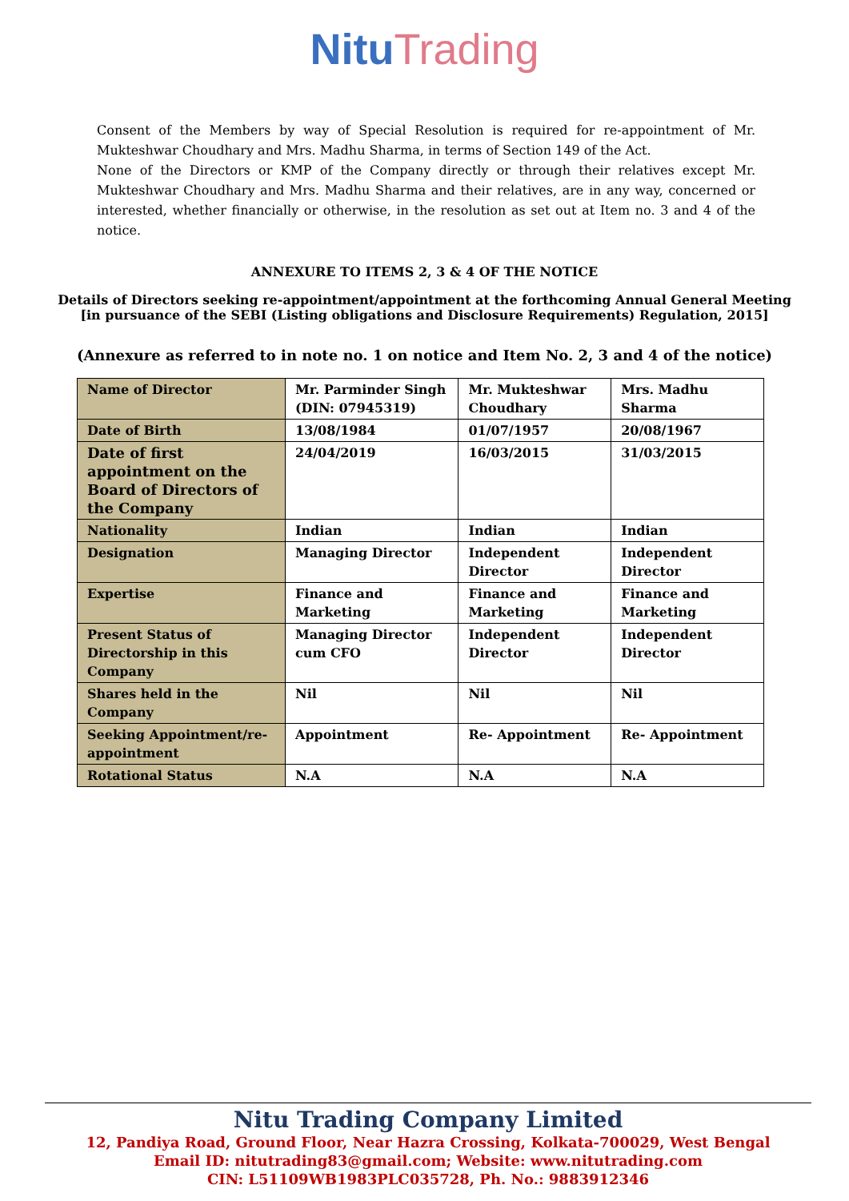Nitu Trading
Consent of the Members by way of Special Resolution is required for re-appointment of Mr. Mukteshwar Choudhary and Mrs. Madhu Sharma, in terms of Section 149 of the Act.
None of the Directors or KMP of the Company directly or through their relatives except Mr. Mukteshwar Choudhary and Mrs. Madhu Sharma and their relatives, are in any way, concerned or interested, whether financially or otherwise, in the resolution as set out at Item no. 3 and 4 of the notice.
ANNEXURE TO ITEMS 2, 3 & 4 OF THE NOTICE
Details of Directors seeking re-appointment/appointment at the forthcoming Annual General Meeting
[in pursuance of the SEBI (Listing obligations and Disclosure Requirements) Regulation, 2015]
(Annexure as referred to in note no. 1 on notice and Item No. 2, 3 and 4 of the notice)
| Name of Director | Mr. Parminder Singh (DIN: 07945319) | Mr. Mukteshwar Choudhary | Mrs. Madhu Sharma |
| Date of Birth | 13/08/1984 | 01/07/1957 | 20/08/1967 |
| Date of first appointment on the Board of Directors of the Company | 24/04/2019 | 16/03/2015 | 31/03/2015 |
| Nationality | Indian | Indian | Indian |
| Designation | Managing Director | Independent Director | Independent Director |
| Expertise | Finance and Marketing | Finance and Marketing | Finance and Marketing |
| Present Status of Directorship in this Company | Managing Director cum CFO | Independent Director | Independent Director |
| Shares held in the Company | Nil | Nil | Nil |
| Seeking Appointment/re-appointment | Appointment | Re- Appointment | Re- Appointment |
| Rotational Status | N.A | N.A | N.A |
Nitu Trading Company Limited
12, Pandiya Road, Ground Floor, Near Hazra Crossing, Kolkata-700029, West Bengal
Email ID: nitutrading83@gmail.com; Website: www.nitutrading.com
CIN: L51109WB1983PLC035728, Ph. No.: 9883912346